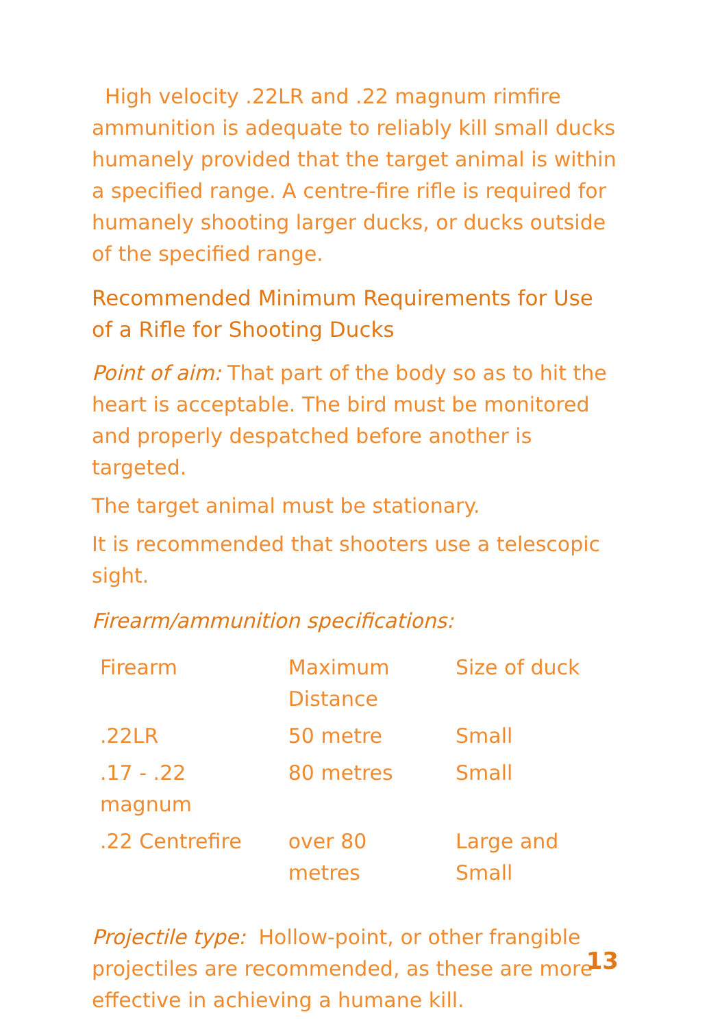High velocity .22LR and .22 magnum rimfire ammunition is adequate to reliably kill small ducks humanely provided that the target animal is within a specified range. A centre-fire rifle is required for humanely shooting larger ducks, or ducks outside of the specified range.
Recommended Minimum Requirements for Use of a Rifle for Shooting Ducks
Point of aim: That part of the body so as to hit the heart is acceptable. The bird must be monitored and properly despatched before another is targeted.
The target animal must be stationary.
It is recommended that shooters use a telescopic sight.
Firearm/ammunition specifications:
| Firearm | Maximum Distance | Size of duck |
| .22LR | 50 metre | Small |
| .17 - .22 magnum | 80 metres | Small |
| .22 Centrefire | over 80 metres | Large and Small |
Projectile type: Hollow-point, or other frangible projectiles are recommended, as these are more effective in achieving a humane kill.
13